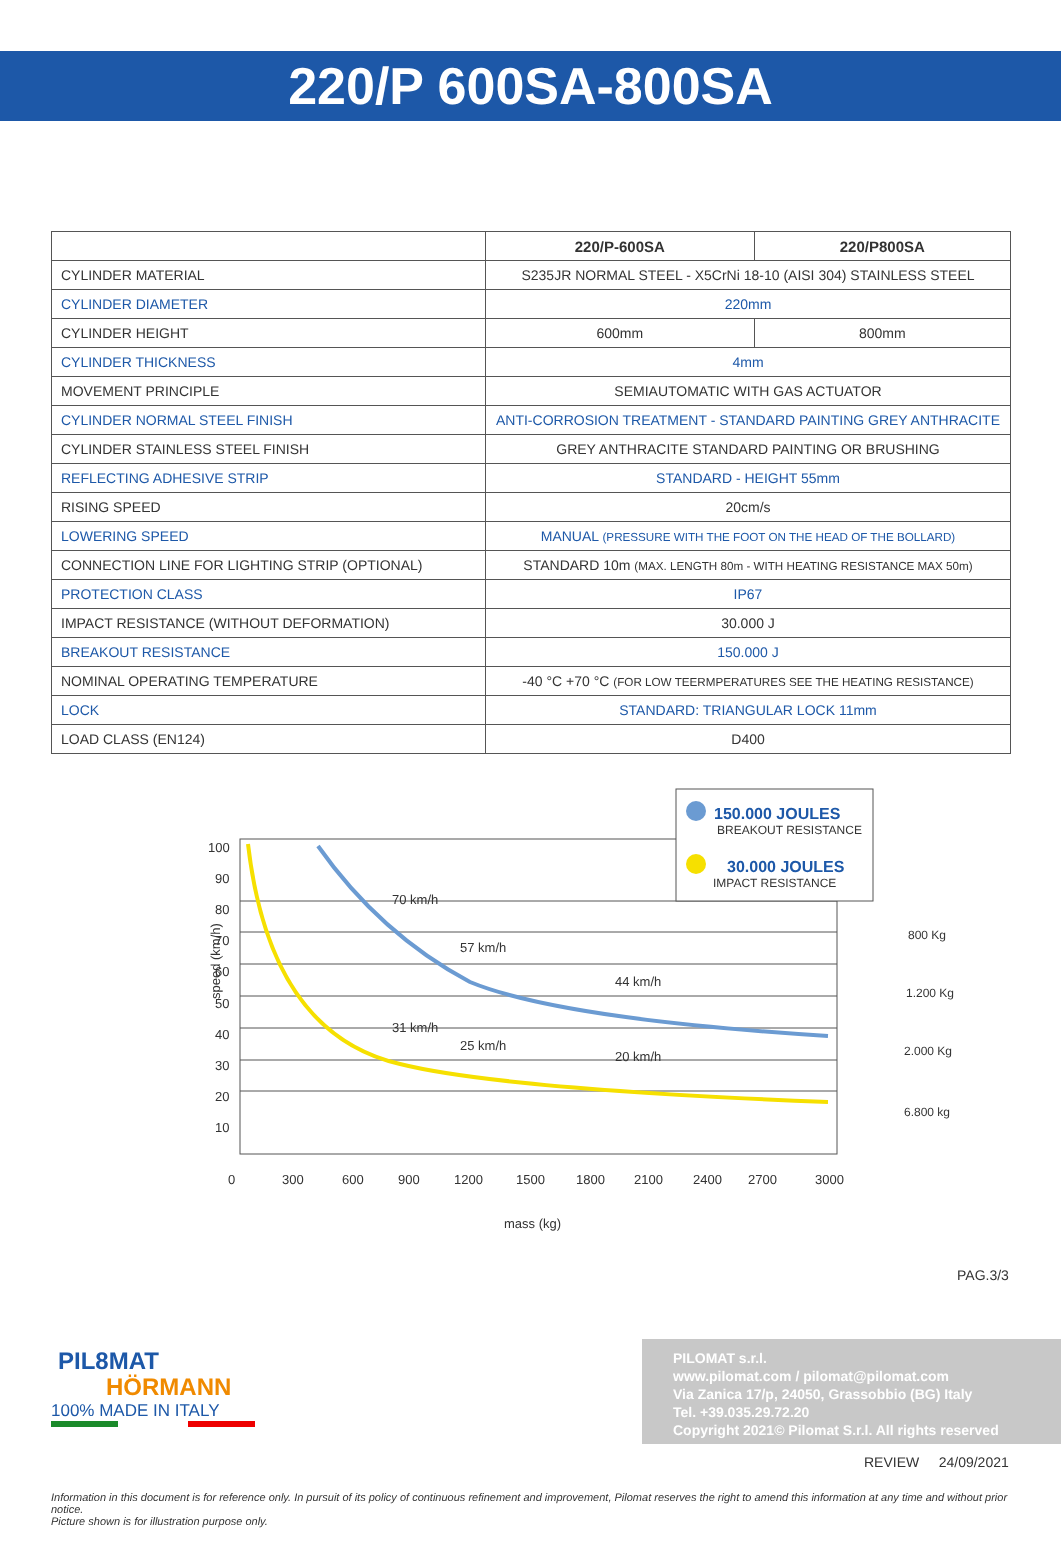220/P 600SA-800SA
| | 220/P-600SA | 220/P800SA |
| --- | --- | --- |
| CYLINDER MATERIAL | S235JR NORMAL STEEL - X5CrNi 18-10 (AISI 304) STAINLESS STEEL | |
| CYLINDER DIAMETER | 220mm | |
| CYLINDER HEIGHT | 600mm | 800mm |
| CYLINDER THICKNESS | 4mm | |
| MOVEMENT PRINCIPLE | SEMIAUTOMATIC WITH GAS ACTUATOR | |
| CYLINDER NORMAL STEEL FINISH | ANTI-CORROSION TREATMENT - STANDARD PAINTING GREY ANTHRACITE | |
| CYLINDER STAINLESS STEEL FINISH | GREY ANTHRACITE STANDARD PAINTING OR BRUSHING | |
| REFLECTING ADHESIVE STRIP | STANDARD - HEIGHT 55mm | |
| RISING SPEED | 20cm/s | |
| LOWERING SPEED | MANUAL (PRESSURE WITH THE FOOT ON THE HEAD OF THE BOLLARD) | |
| CONNECTION LINE FOR LIGHTING STRIP (OPTIONAL) | STANDARD 10m (MAX. LENGTH 80m - WITH HEATING RESISTANCE MAX 50m) | |
| PROTECTION CLASS | IP67 | |
| IMPACT RESISTANCE (WITHOUT DEFORMATION) | 30.000 J | |
| BREAKOUT RESISTANCE | 150.000 J | |
| NOMINAL OPERATING TEMPERATURE | -40 °C +70 °C (FOR LOW TEERMPERATURES SEE THE HEATING RESISTANCE) | |
| LOCK | STANDARD: TRIANGULAR LOCK 11mm | |
| LOAD CLASS (EN124) | D400 | |
100
90
80
70
60
50
40
30
20
10
0
300
600
900
1200
1500
1800
2100
2400
2700
3000
mass (kg)
speed (km/h)
70 km/h
57 km/h
44 km/h
31 km/h
25 km/h
20 km/h
150.000 JOULES
BREAKOUT RESISTANCE
30.000 JOULES
IMPACT RESISTANCE
800 Kg
1.200 Kg
2.000 Kg
6.800 kg
PAG.3/3
PIL8 MAT
HÖRMANN
100% MADE IN ITALY
PILOMAT s.r.l.
www.pilomat.com / pilomat@pilomat.com
Via Zanica 17/p, 24050, Grassobbio (BG) Italy
Tel. +39.035.29.72.20
Copyright 2021© Pilomat S.r.l. All rights reserved
REVIEW 24/09/2021
Information in this document is for reference only. In pursuit of its policy of continuous refinement and improvement, Pilomat reserves the right to amend this information at any time and without prior notice.
Picture shown is for illustration purpose only.